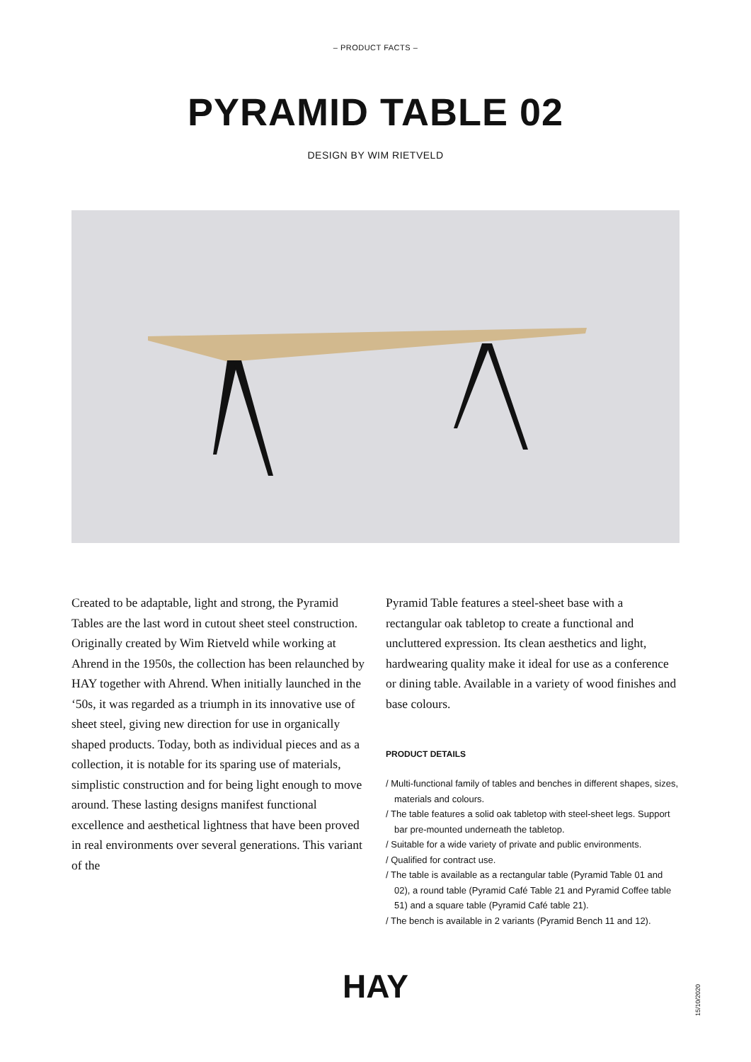– PRODUCT FACTS –
PYRAMID TABLE 02
DESIGN BY WIM RIETVELD
Created to be adaptable, light and strong, the Pyramid Tables are the last word in cutout sheet steel construction. Originally created by Wim Rietveld while working at Ahrend in the 1950s, the collection has been relaunched by HAY together with Ahrend. When initially launched in the ‘50s, it was regarded as a triumph in its innovative use of sheet steel, giving new direction for use in organically shaped products. Today, both as individual pieces and as a collection, it is notable for its sparing use of materials, simplistic construction and for being light enough to move around. These lasting designs manifest functional excellence and aesthetical lightness that have been proved in real environments over several generations. This variant of the
Pyramid Table features a steel-sheet base with a rectangular oak tabletop to create a functional and uncluttered expression. Its clean aesthetics and light, hardwearing quality make it ideal for use as a conference or dining table. Available in a variety of wood finishes and base colours.
PRODUCT DETAILS
/ Multi-functional family of tables and benches in different shapes, sizes, materials and colours.
/ The table features a solid oak tabletop with steel-sheet legs. Support bar pre-mounted underneath the tabletop.
/ Suitable for a wide variety of private and public environments.
/ Qualified for contract use.
/ The table is available as a rectangular table (Pyramid Table 01 and 02), a round table (Pyramid Café Table 21 and Pyramid Coffee table 51) and a square table (Pyramid Café table 21).
/ The bench is available in 2 variants (Pyramid Bench 11 and 12).
HAY
15/10/2020